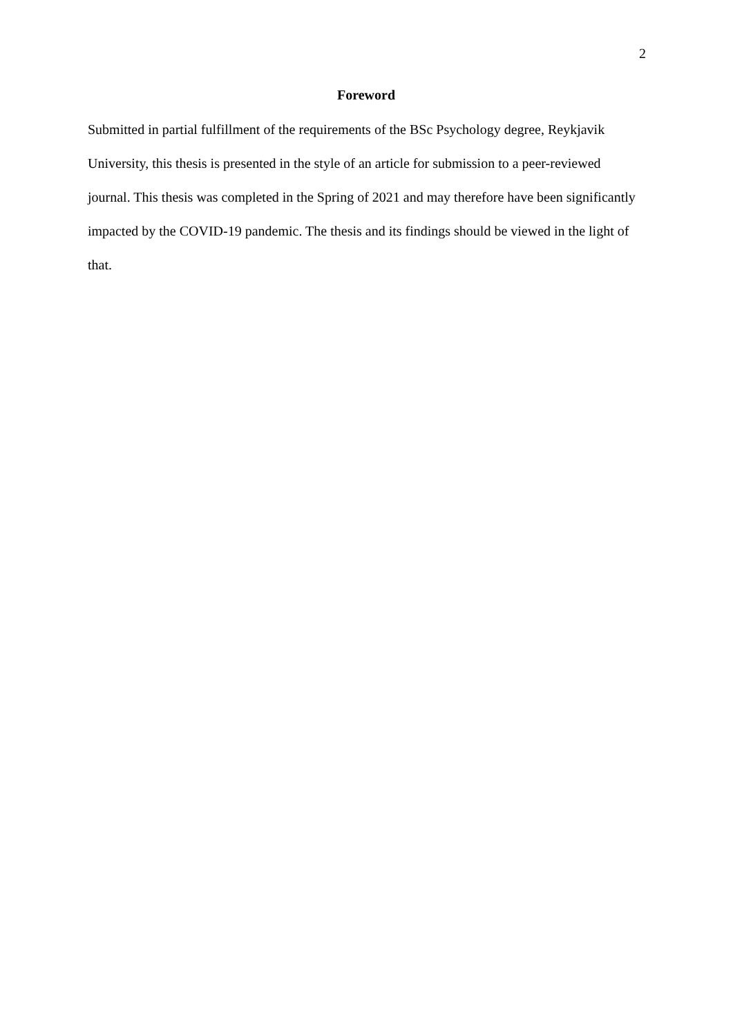2
Foreword
Submitted in partial fulfillment of the requirements of the BSc Psychology degree, Reykjavik University, this thesis is presented in the style of an article for submission to a peer-reviewed journal. This thesis was completed in the Spring of 2021 and may therefore have been significantly impacted by the COVID-19 pandemic. The thesis and its findings should be viewed in the light of that.